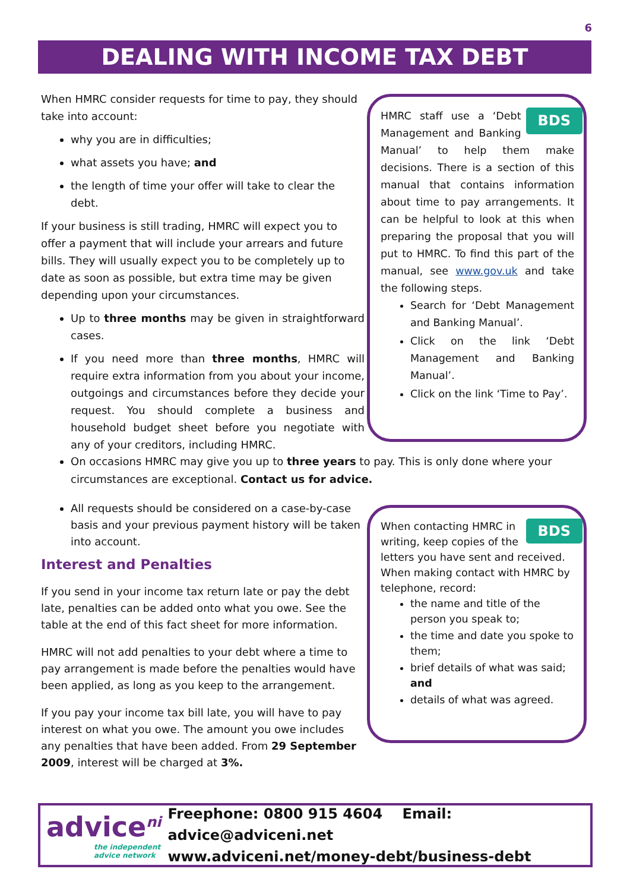6
DEALING WITH INCOME TAX DEBT
When HMRC consider requests for time to pay, they should take into account:
why you are in difficulties;
what assets you have; and
the length of time your offer will take to clear the debt.
If your business is still trading, HMRC will expect you to offer a payment that will include your arrears and future bills. They will usually expect you to be completely up to date as soon as possible, but extra time may be given depending upon your circumstances.
Up to three months may be given in straightforward cases.
If you need more than three months, HMRC will require extra information from you about your income, outgoings and circumstances before they decide your request. You should complete a business and household budget sheet before you negotiate with any of your creditors, including HMRC.
On occasions HMRC may give you up to three years to pay. This is only done where your circumstances are exceptional. Contact us for advice.
All requests should be considered on a case-by-case basis and your previous payment history will be taken into account.
Interest and Penalties
If you send in your income tax return late or pay the debt late, penalties can be added onto what you owe. See the table at the end of this fact sheet for more information.
HMRC will not add penalties to your debt where a time to pay arrangement is made before the penalties would have been applied, as long as you keep to the arrangement.
If you pay your income tax bill late, you will have to pay interest on what you owe. The amount you owe includes any penalties that have been added. From 29 September 2009, interest will be charged at 3%.
BDS HMRC staff use a ‘Debt Management and Banking Manual’ to help them make decisions. There is a section of this manual that contains information about time to pay arrangements. It can be helpful to look at this when preparing the proposal that you will put to HMRC. To find this part of the manual, see www.gov.uk and take the following steps.
Search for ‘Debt Management and Banking Manual’.
Click on the link ‘Debt Management and Banking Manual’.
Click on the link ‘Time to Pay’.
BDS When contacting HMRC in writing, keep copies of the letters you have sent and received. When making contact with HMRC by telephone, record:
the name and title of the person you speak to;
the time and date you spoke to them;
brief details of what was said; and
details of what was agreed.
advice<sup>ni</sup>
the independent advice network
Freephone: 0800 915 4604 Email: advice@adviceni.net
www.adviceni.net/money-debt/business-debt